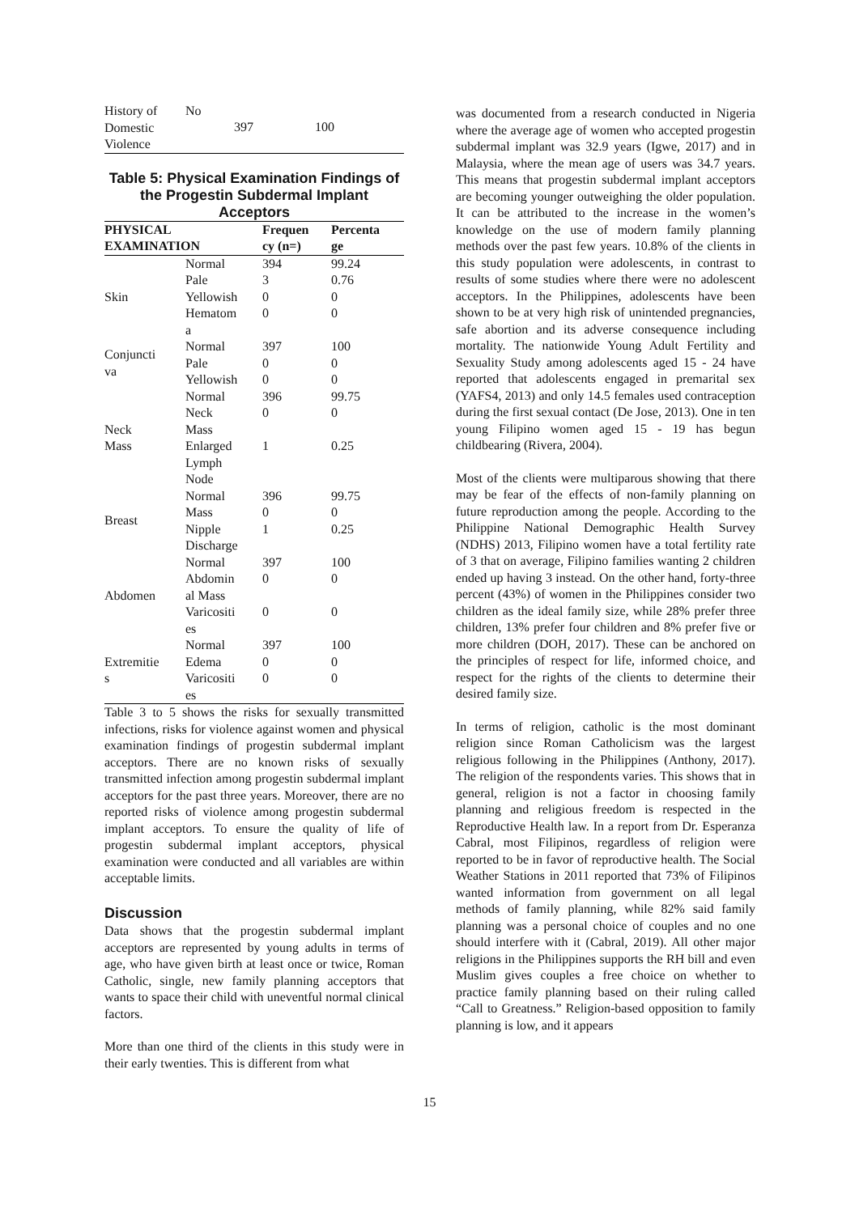| History of Domestic Violence | No | 397 | 100 |
Table 5: Physical Examination Findings of the Progestin Subdermal Implant Acceptors
| PHYSICAL EXAMINATION | | Frequen cy (n=) | Percenta ge |
| --- | --- | --- | --- |
| Skin | Normal | 394 | 99.24 |
| | Pale | 3 | 0.76 |
| | Yellowish | 0 | 0 |
| | Hematom a | 0 | 0 |
| Conjuncti va | Normal | 397 | 100 |
| | Pale | 0 | 0 |
| | Yellowish | 0 | 0 |
| Neck Mass | Normal | 396 | 99.75 |
| | Neck Mass | 0 | 0 |
| | Enlarged Lymph Node | 1 | 0.25 |
| Breast | Normal | 396 | 99.75 |
| | Mass | 0 | 0 |
| | Nipple Discharge | 1 | 0.25 |
| Abdomen | Normal | 397 | 100 |
| | Abdomin al Mass | 0 | 0 |
| | Varicositi es | 0 | 0 |
| Extremitie s | Normal | 397 | 100 |
| | Edema | 0 | 0 |
| | Varicositi es | 0 | 0 |
Table 3 to 5 shows the risks for sexually transmitted infections, risks for violence against women and physical examination findings of progestin subdermal implant acceptors. There are no known risks of sexually transmitted infection among progestin subdermal implant acceptors for the past three years. Moreover, there are no reported risks of violence among progestin subdermal implant acceptors. To ensure the quality of life of progestin subdermal implant acceptors, physical examination were conducted and all variables are within acceptable limits.
Discussion
Data shows that the progestin subdermal implant acceptors are represented by young adults in terms of age, who have given birth at least once or twice, Roman Catholic, single, new family planning acceptors that wants to space their child with uneventful normal clinical factors.
More than one third of the clients in this study were in their early twenties. This is different from what
was documented from a research conducted in Nigeria where the average age of women who accepted progestin subdermal implant was 32.9 years (Igwe, 2017) and in Malaysia, where the mean age of users was 34.7 years. This means that progestin subdermal implant acceptors are becoming younger outweighing the older population. It can be attributed to the increase in the women’s knowledge on the use of modern family planning methods over the past few years. 10.8% of the clients in this study population were adolescents, in contrast to results of some studies where there were no adolescent acceptors. In the Philippines, adolescents have been shown to be at very high risk of unintended pregnancies, safe abortion and its adverse consequence including mortality. The nationwide Young Adult Fertility and Sexuality Study among adolescents aged 15 - 24 have reported that adolescents engaged in premarital sex (YAFS4, 2013) and only 14.5 females used contraception during the first sexual contact (De Jose, 2013). One in ten young Filipino women aged 15 - 19 has begun childbearing (Rivera, 2004).
Most of the clients were multiparous showing that there may be fear of the effects of non-family planning on future reproduction among the people. According to the Philippine National Demographic Health Survey (NDHS) 2013, Filipino women have a total fertility rate of 3 that on average, Filipino families wanting 2 children ended up having 3 instead. On the other hand, forty-three percent (43%) of women in the Philippines consider two children as the ideal family size, while 28% prefer three children, 13% prefer four children and 8% prefer five or more children (DOH, 2017). These can be anchored on the principles of respect for life, informed choice, and respect for the rights of the clients to determine their desired family size.
In terms of religion, catholic is the most dominant religion since Roman Catholicism was the largest religious following in the Philippines (Anthony, 2017). The religion of the respondents varies. This shows that in general, religion is not a factor in choosing family planning and religious freedom is respected in the Reproductive Health law. In a report from Dr. Esperanza Cabral, most Filipinos, regardless of religion were reported to be in favor of reproductive health. The Social Weather Stations in 2011 reported that 73% of Filipinos wanted information from government on all legal methods of family planning, while 82% said family planning was a personal choice of couples and no one should interfere with it (Cabral, 2019). All other major religions in the Philippines supports the RH bill and even Muslim gives couples a free choice on whether to practice family planning based on their ruling called “Call to Greatness.” Religion-based opposition to family planning is low, and it appears
15